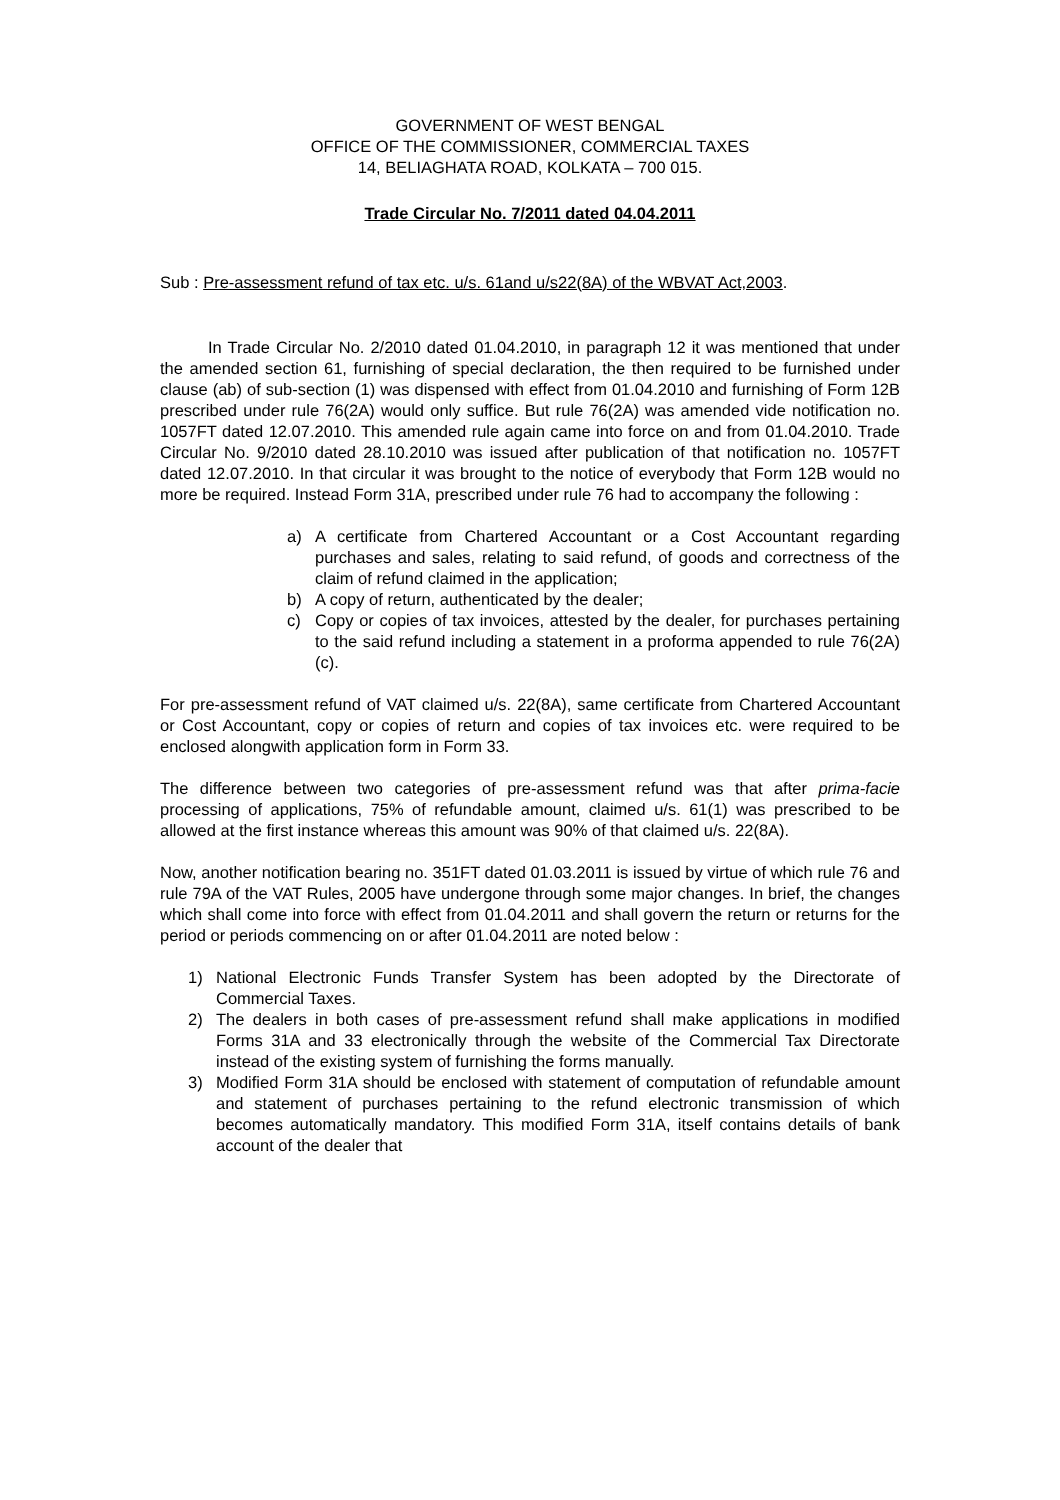GOVERNMENT OF WEST BENGAL
OFFICE OF THE COMMISSIONER, COMMERCIAL TAXES
14, BELIAGHATA ROAD, KOLKATA – 700 015.
Trade Circular No. 7/2011 dated 04.04.2011
Sub : Pre-assessment refund of tax etc. u/s. 61and u/s22(8A) of the WBVAT Act,2003.
In Trade Circular No. 2/2010 dated 01.04.2010, in paragraph 12 it was mentioned that under the amended section 61, furnishing of special declaration, the then required to be furnished under clause (ab) of sub-section (1) was dispensed with effect from 01.04.2010 and furnishing of Form 12B prescribed under rule 76(2A) would only suffice. But rule 76(2A) was amended vide notification no. 1057FT dated 12.07.2010. This amended rule again came into force on and from 01.04.2010. Trade Circular No. 9/2010 dated 28.10.2010 was issued after publication of that notification no. 1057FT dated 12.07.2010. In that circular it was brought to the notice of everybody that Form 12B would no more be required. Instead Form 31A, prescribed under rule 76 had to accompany the following :
a) A certificate from Chartered Accountant or a Cost Accountant regarding purchases and sales, relating to said refund, of goods and correctness of the claim of refund claimed in the application;
b) A copy of return, authenticated by the dealer;
c) Copy or copies of tax invoices, attested by the dealer, for purchases pertaining to the said refund including a statement in a proforma appended to rule 76(2A)(c).
For pre-assessment refund of VAT claimed u/s. 22(8A), same certificate from Chartered Accountant or Cost Accountant, copy or copies of return and copies of tax invoices etc. were required to be enclosed alongwith application form in Form 33.
The difference between two categories of pre-assessment refund was that after prima-facie processing of applications, 75% of refundable amount, claimed u/s. 61(1) was prescribed to be allowed at the first instance whereas this amount was 90% of that claimed u/s. 22(8A).
Now, another notification bearing no. 351FT dated 01.03.2011 is issued by virtue of which rule 76 and rule 79A of the VAT Rules, 2005 have undergone through some major changes. In brief, the changes which shall come into force with effect from 01.04.2011 and shall govern the return or returns for the period or periods commencing on or after 01.04.2011 are noted below :
1) National Electronic Funds Transfer System has been adopted by the Directorate of Commercial Taxes.
2) The dealers in both cases of pre-assessment refund shall make applications in modified Forms 31A and 33 electronically through the website of the Commercial Tax Directorate instead of the existing system of furnishing the forms manually.
3) Modified Form 31A should be enclosed with statement of computation of refundable amount and statement of purchases pertaining to the refund electronic transmission of which becomes automatically mandatory. This modified Form 31A, itself contains details of bank account of the dealer that